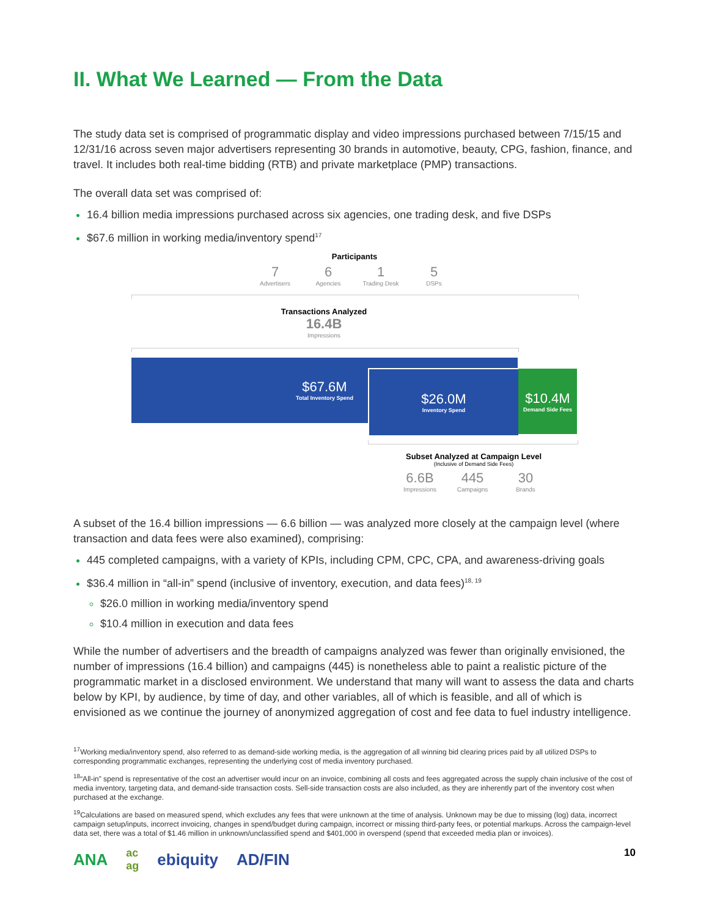II. What We Learned — From the Data
The study data set is comprised of programmatic display and video impressions purchased between 7/15/15 and 12/31/16 across seven major advertisers representing 30 brands in automotive, beauty, CPG, fashion, finance, and travel. It includes both real-time bidding (RTB) and private marketplace (PMP) transactions.
The overall data set was comprised of:
16.4 billion media impressions purchased across six agencies, one trading desk, and five DSPs
$67.6 million in working media/inventory spend<sup>17</sup>
Participants
7
Advertisers
6
Agencies
1
Trading Desk
5
DSPs
Transactions Analyzed
16.4B
Impressions
$67.6M
Total Inventory Spend
$26.0M
Inventory Spend
$10.4M
Demand Side Fees
Subset Analyzed at Campaign Level
(Inclusive of Demand Side Fees)
6.6B
Impressions
445
Campaigns
30
Brands
A subset of the 16.4 billion impressions — 6.6 billion — was analyzed more closely at the campaign level (where transaction and data fees were also examined), comprising:
445 completed campaigns, with a variety of KPIs, including CPM, CPC, CPA, and awareness-driving goals
$36.4 million in “all-in” spend (inclusive of inventory, execution, and data fees)<sup>18, 19</sup>
$26.0 million in working media/inventory spend
$10.4 million in execution and data fees
While the number of advertisers and the breadth of campaigns analyzed was fewer than originally envisioned, the number of impressions (16.4 billion) and campaigns (445) is nonetheless able to paint a realistic picture of the programmatic market in a disclosed environment. We understand that many will want to assess the data and charts below by KPI, by audience, by time of day, and other variables, all of which is feasible, and all of which is envisioned as we continue the journey of anonymized aggregation of cost and fee data to fuel industry intelligence.
<sup>17</sup> Working media/inventory spend, also referred to as demand-side working media, is the aggregation of all winning bid clearing prices paid by all utilized DSPs to corresponding programmatic exchanges, representing the underlying cost of media inventory purchased.
<sup>18</sup> “All-in” spend is representative of the cost an advertiser would incur on an invoice, combining all costs and fees aggregated across the supply chain inclusive of the cost of media inventory, targeting data, and demand-side transaction costs. Sell-side transaction costs are also included, as they are inherently part of the inventory cost when purchased at the exchange.
<sup>19</sup> Calculations are based on measured spend, which excludes any fees that were unknown at the time of analysis. Unknown may be due to missing (log) data, incorrect campaign setup/inputs, incorrect invoicing, changes in spend/budget during campaign, incorrect or missing third-party fees, or potential markups. Across the campaign-level data set, there was a total of $1.46 million in unknown/unclassified spend and $401,000 in overspend (spend that exceeded media plan or invoices).
ANA ac
ag ebiquity AD/FIN 10